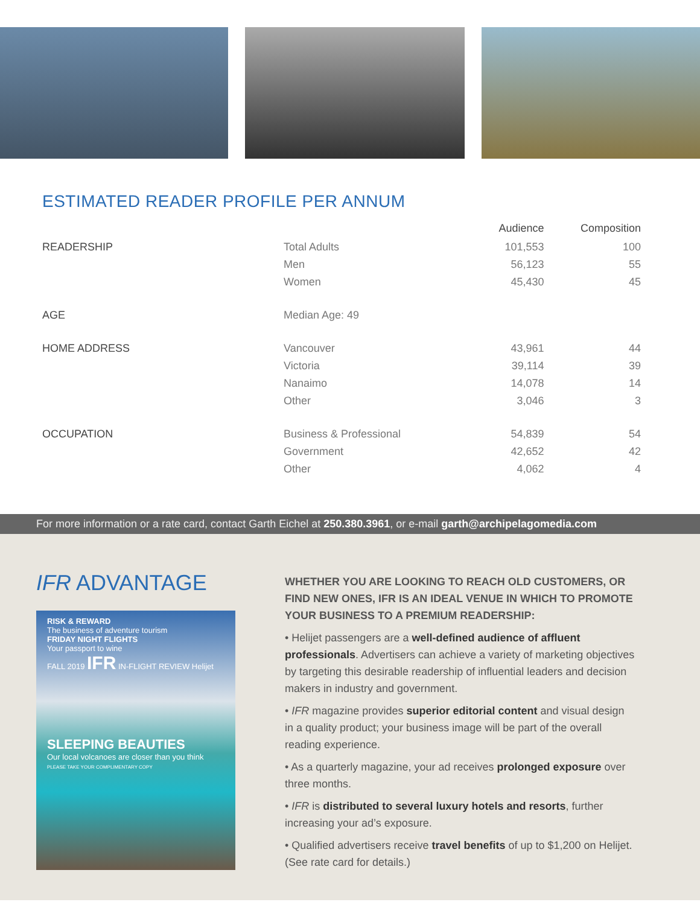ESTIMATED READER PROFILE PER ANNUM
| | | Audience | Composition |
| --- | --- | --- | --- |
| READERSHIP | Total Adults | 101,553 | 100 |
| | Men | 56,123 | 55 |
| | Women | 45,430 | 45 |
| AGE | Median Age: 49 | | |
| HOME ADDRESS | Vancouver | 43,961 | 44 |
| | Victoria | 39,114 | 39 |
| | Nanaimo | 14,078 | 14 |
| | Other | 3,046 | 3 |
| OCCUPATION | Business & Professional | 54,839 | 54 |
| | Government | 42,652 | 42 |
| | Other | 4,062 | 4 |
For more information or a rate card, contact Garth Eichel at 250.380.3961, or e-mail garth@archipelagomedia.com
IFR ADVANTAGE
RISK & REWARD
The business of adventure tourism
FRIDAY NIGHT FLIGHTS
Your passport to wine
FALL 2019 IFR IN-FLIGHT REVIEW Helijet
SLEEPING BEAUTIES
Our local volcanoes are closer than you think
PLEASE TAKE YOUR COMPLIMENTARY COPY
WHETHER YOU ARE LOOKING TO REACH OLD CUSTOMERS, OR FIND NEW ONES, IFR IS AN IDEAL VENUE IN WHICH TO PROMOTE YOUR BUSINESS TO A PREMIUM READERSHIP:
• Helijet passengers are a well-defined audience of affluent professionals. Advertisers can achieve a variety of marketing objectives by targeting this desirable readership of influential leaders and decision makers in industry and government.
• IFR magazine provides superior editorial content and visual design in a quality product; your business image will be part of the overall reading experience.
• As a quarterly magazine, your ad receives prolonged exposure over three months.
• IFR is distributed to several luxury hotels and resorts, further increasing your ad’s exposure.
• Qualified advertisers receive travel benefits of up to $1,200 on Helijet. (See rate card for details.)